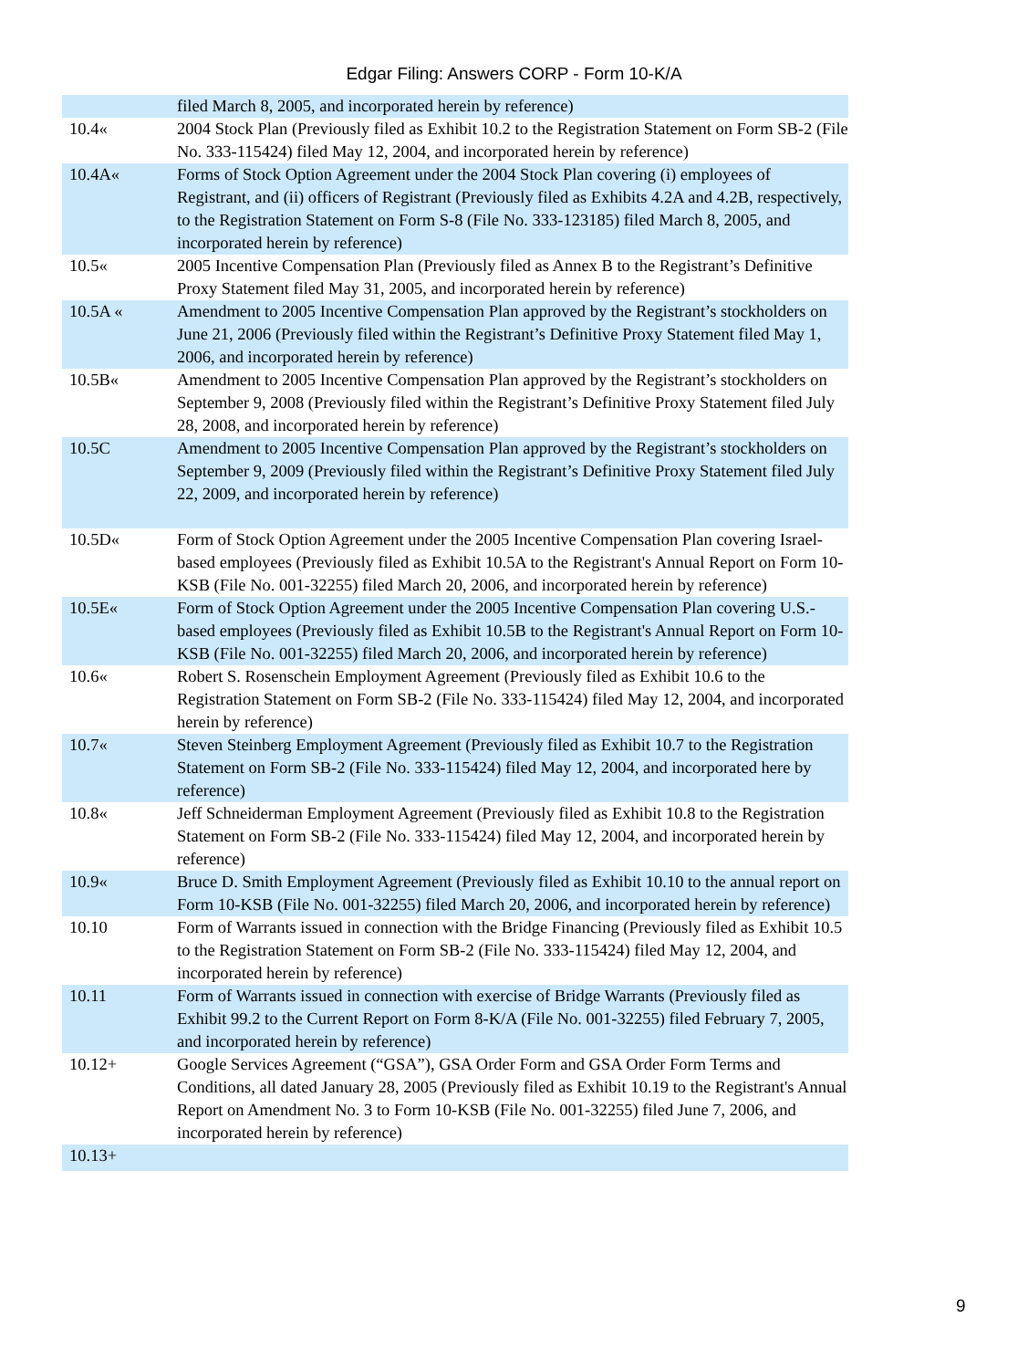Edgar Filing: Answers CORP - Form 10-K/A
| | filed March 8, 2005, and incorporated herein by reference) |
| 10.4« | 2004 Stock Plan (Previously filed as Exhibit 10.2 to the Registration Statement on Form SB-2 (File No. 333-115424) filed May 12, 2004, and incorporated herein by reference) |
| 10.4A« | Forms of Stock Option Agreement under the 2004 Stock Plan covering (i) employees of Registrant, and (ii) officers of Registrant (Previously filed as Exhibits 4.2A and 4.2B, respectively, to the Registration Statement on Form S-8 (File No. 333-123185) filed March 8, 2005, and incorporated herein by reference) |
| 10.5« | 2005 Incentive Compensation Plan (Previously filed as Annex B to the Registrant’s Definitive Proxy Statement filed May 31, 2005, and incorporated herein by reference) |
| 10.5A « | Amendment to 2005 Incentive Compensation Plan approved by the Registrant’s stockholders on June 21, 2006 (Previously filed within the Registrant’s Definitive Proxy Statement filed May 1, 2006, and incorporated herein by reference) |
| 10.5B« | Amendment to 2005 Incentive Compensation Plan approved by the Registrant’s stockholders on September 9, 2008 (Previously filed within the Registrant’s Definitive Proxy Statement filed July 28, 2008, and incorporated herein by reference) |
| 10.5C | Amendment to 2005 Incentive Compensation Plan approved by the Registrant’s stockholders on September 9, 2009 (Previously filed within the Registrant’s Definitive Proxy Statement filed July 22, 2009, and incorporated herein by reference) |
| 10.5D« | Form of Stock Option Agreement under the 2005 Incentive Compensation Plan covering Israel-based employees (Previously filed as Exhibit 10.5A to the Registrant's Annual Report on Form 10-KSB (File No. 001-32255) filed March 20, 2006, and incorporated herein by reference) |
| 10.5E« | Form of Stock Option Agreement under the 2005 Incentive Compensation Plan covering U.S.-based employees (Previously filed as Exhibit 10.5B to the Registrant's Annual Report on Form 10-KSB (File No. 001-32255) filed March 20, 2006, and incorporated herein by reference) |
| 10.6« | Robert S. Rosenschein Employment Agreement (Previously filed as Exhibit 10.6 to the Registration Statement on Form SB-2 (File No. 333-115424) filed May 12, 2004, and incorporated herein by reference) |
| 10.7« | Steven Steinberg Employment Agreement (Previously filed as Exhibit 10.7 to the Registration Statement on Form SB-2 (File No. 333-115424) filed May 12, 2004, and incorporated here by reference) |
| 10.8« | Jeff Schneiderman Employment Agreement (Previously filed as Exhibit 10.8 to the Registration Statement on Form SB-2 (File No. 333-115424) filed May 12, 2004, and incorporated herein by reference) |
| 10.9« | Bruce D. Smith Employment Agreement (Previously filed as Exhibit 10.10 to the annual report on Form 10-KSB (File No. 001-32255) filed March 20, 2006, and incorporated herein by reference) |
| 10.10 | Form of Warrants issued in connection with the Bridge Financing (Previously filed as Exhibit 10.5 to the Registration Statement on Form SB-2 (File No. 333-115424) filed May 12, 2004, and incorporated herein by reference) |
| 10.11 | Form of Warrants issued in connection with exercise of Bridge Warrants (Previously filed as Exhibit 99.2 to the Current Report on Form 8-K/A (File No. 001-32255) filed February 7, 2005, and incorporated herein by reference) |
| 10.12+ | Google Services Agreement (“GSA”), GSA Order Form and GSA Order Form Terms and Conditions, all dated January 28, 2005 (Previously filed as Exhibit 10.19 to the Registrant's Annual Report on Amendment No. 3 to Form 10-KSB (File No. 001-32255) filed June 7, 2006, and incorporated herein by reference) |
| 10.13+ | |
9